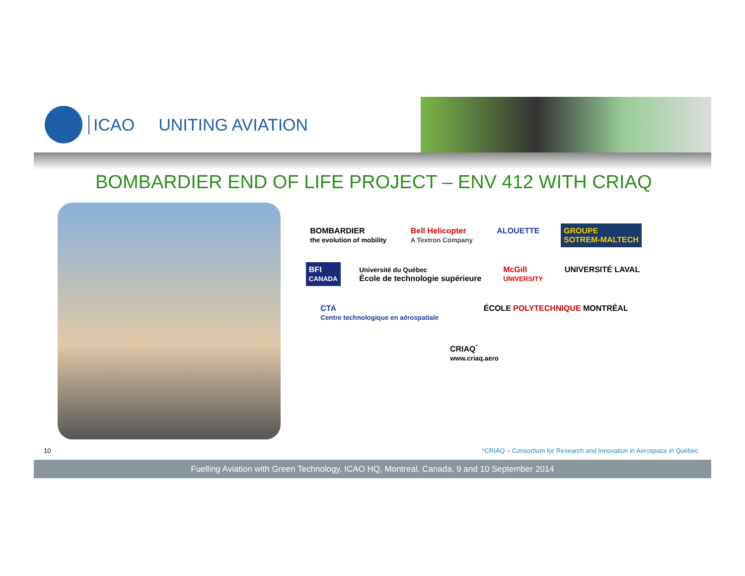ICAO UNITING AVIATION
BOMBARDIER END OF LIFE PROJECT – ENV 412 WITH CRIAQ
BOMBARDIER
the evolution of mobility
Bell Helicopter
A Textron Company
ALOUETTE
GROUPE
SOTREM-MALTECH
BFI
CANADA
Université du Québec
École de technologie supérieure
McGill
UNIVERSITY
UNIVERSITÉ LAVAL
CTA
Centre technologique en aérospatiale
ÉCOLE POLYTECHNIQUE MONTRÉAL
CRIAQ<sup>*</sup>
www.criaq.aero
10
*CRIAQ – Consortium for Research and Innovation in Aerospace in Québec
Fuelling Aviation with Green Technology, ICAO HQ, Montreal, Canada, 9 and 10 September 2014